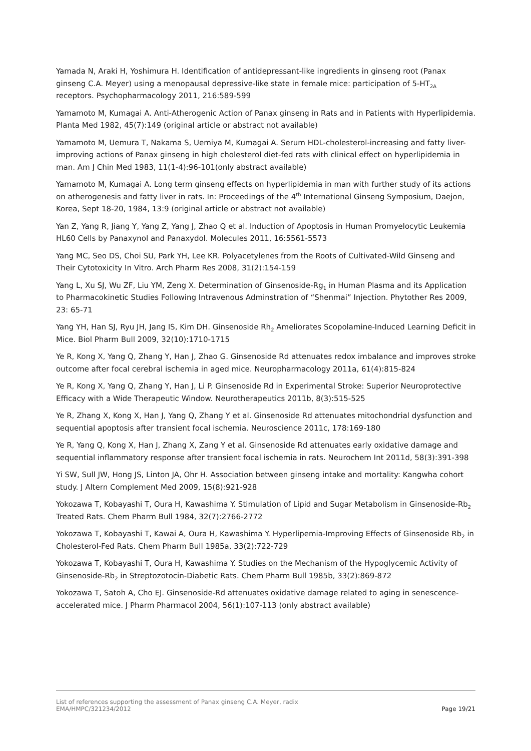Yamada N, Araki H, Yoshimura H. Identification of antidepressant-like ingredients in ginseng root (Panax ginseng C.A. Meyer) using a menopausal depressive-like state in female mice: participation of 5-HT<sub>2A</sub> receptors. Psychopharmacology 2011, 216:589-599
Yamamoto M, Kumagai A. Anti-Atherogenic Action of Panax ginseng in Rats and in Patients with Hyperlipidemia. Planta Med 1982, 45(7):149 (original article or abstract not available)
Yamamoto M, Uemura T, Nakama S, Uemiya M, Kumagai A. Serum HDL-cholesterol-increasing and fatty liver-improving actions of Panax ginseng in high cholesterol diet-fed rats with clinical effect on hyperlipidemia in man. Am J Chin Med 1983, 11(1-4):96-101(only abstract available)
Yamamoto M, Kumagai A. Long term ginseng effects on hyperlipidemia in man with further study of its actions on atherogenesis and fatty liver in rats. In: Proceedings of the 4<sup>th</sup> International Ginseng Symposium, Daejon, Korea, Sept 18-20, 1984, 13:9 (original article or abstract not available)
Yan Z, Yang R, Jiang Y, Yang Z, Yang J, Zhao Q et al. Induction of Apoptosis in Human Promyelocytic Leukemia HL60 Cells by Panaxynol and Panaxydol. Molecules 2011, 16:5561-5573
Yang MC, Seo DS, Choi SU, Park YH, Lee KR. Polyacetylenes from the Roots of Cultivated-Wild Ginseng and Their Cytotoxicity In Vitro. Arch Pharm Res 2008, 31(2):154-159
Yang L, Xu SJ, Wu ZF, Liu YM, Zeng X. Determination of Ginsenoside-Rg<sub>1</sub> in Human Plasma and its Application to Pharmacokinetic Studies Following Intravenous Adminstration of “Shenmai” Injection. Phytother Res 2009, 23: 65-71
Yang YH, Han SJ, Ryu JH, Jang IS, Kim DH. Ginsenoside Rh<sub>2</sub> Ameliorates Scopolamine-Induced Learning Deficit in Mice. Biol Pharm Bull 2009, 32(10):1710-1715
Ye R, Kong X, Yang Q, Zhang Y, Han J, Zhao G. Ginsenoside Rd attenuates redox imbalance and improves stroke outcome after focal cerebral ischemia in aged mice. Neuropharmacology 2011a, 61(4):815-824
Ye R, Kong X, Yang Q, Zhang Y, Han J, Li P. Ginsenoside Rd in Experimental Stroke: Superior Neuroprotective Efficacy with a Wide Therapeutic Window. Neurotherapeutics 2011b, 8(3):515-525
Ye R, Zhang X, Kong X, Han J, Yang Q, Zhang Y et al. Ginsenoside Rd attenuates mitochondrial dysfunction and sequential apoptosis after transient focal ischemia. Neuroscience 2011c, 178:169-180
Ye R, Yang Q, Kong X, Han J, Zhang X, Zang Y et al. Ginsenoside Rd attenuates early oxidative damage and sequential inflammatory response after transient focal ischemia in rats. Neurochem Int 2011d, 58(3):391-398
Yi SW, Sull JW, Hong JS, Linton JA, Ohr H. Association between ginseng intake and mortality: Kangwha cohort study. J Altern Complement Med 2009, 15(8):921-928
Yokozawa T, Kobayashi T, Oura H, Kawashima Y. Stimulation of Lipid and Sugar Metabolism in Ginsenoside-Rb<sub>2</sub> Treated Rats. Chem Pharm Bull 1984, 32(7):2766-2772
Yokozawa T, Kobayashi T, Kawai A, Oura H, Kawashima Y. Hyperlipemia-Improving Effects of Ginsenoside Rb<sub>2</sub> in Cholesterol-Fed Rats. Chem Pharm Bull 1985a, 33(2):722-729
Yokozawa T, Kobayashi T, Oura H, Kawashima Y. Studies on the Mechanism of the Hypoglycemic Activity of Ginsenoside-Rb<sub>2</sub> in Streptozotocin-Diabetic Rats. Chem Pharm Bull 1985b, 33(2):869-872
Yokozawa T, Satoh A, Cho EJ. Ginsenoside-Rd attenuates oxidative damage related to aging in senescence-accelerated mice. J Pharm Pharmacol 2004, 56(1):107-113 (only abstract available)
List of references supporting the assessment of Panax ginseng C.A. Meyer, radix
EMA/HMPC/321234/2012 Page 19/21